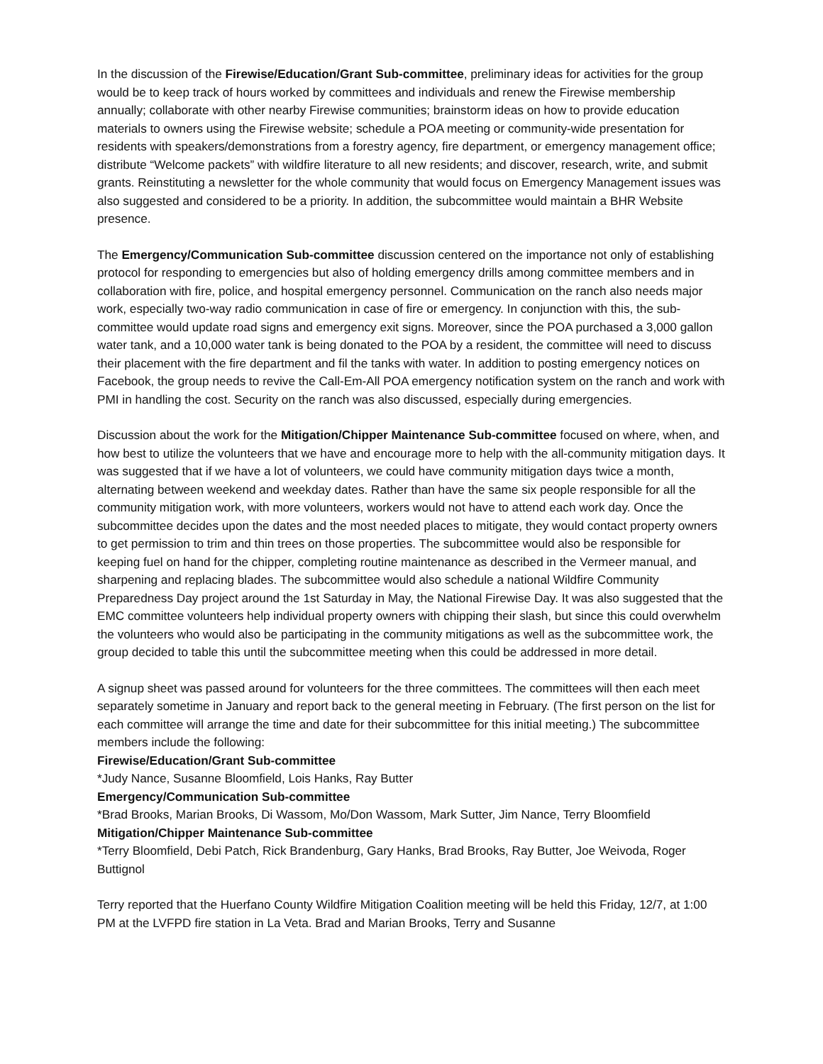In the discussion of the Firewise/Education/Grant Sub-committee, preliminary ideas for activities for the group would be to keep track of hours worked by committees and individuals and renew the Firewise membership annually; collaborate with other nearby Firewise communities; brainstorm ideas on how to provide education materials to owners using the Firewise website; schedule a POA meeting or community-wide presentation for residents with speakers/demonstrations from a forestry agency, fire department, or emergency management office; distribute “Welcome packets” with wildfire literature to all new residents; and discover, research, write, and submit grants. Reinstituting a newsletter for the whole community that would focus on Emergency Management issues was also suggested and considered to be a priority. In addition, the subcommittee would maintain a BHR Website presence.
The Emergency/Communication Sub-committee discussion centered on the importance not only of establishing protocol for responding to emergencies but also of holding emergency drills among committee members and in collaboration with fire, police, and hospital emergency personnel. Communication on the ranch also needs major work, especially two-way radio communication in case of fire or emergency. In conjunction with this, the sub-committee would update road signs and emergency exit signs. Moreover, since the POA purchased a 3,000 gallon water tank, and a 10,000 water tank is being donated to the POA by a resident, the committee will need to discuss their placement with the fire department and fil the tanks with water. In addition to posting emergency notices on Facebook, the group needs to revive the Call-Em-All POA emergency notification system on the ranch and work with PMI in handling the cost. Security on the ranch was also discussed, especially during emergencies.
Discussion about the work for the Mitigation/Chipper Maintenance Sub-committee focused on where, when, and how best to utilize the volunteers that we have and encourage more to help with the all-community mitigation days. It was suggested that if we have a lot of volunteers, we could have community mitigation days twice a month, alternating between weekend and weekday dates. Rather than have the same six people responsible for all the community mitigation work, with more volunteers, workers would not have to attend each work day. Once the subcommittee decides upon the dates and the most needed places to mitigate, they would contact property owners to get permission to trim and thin trees on those properties. The subcommittee would also be responsible for keeping fuel on hand for the chipper, completing routine maintenance as described in the Vermeer manual, and sharpening and replacing blades. The subcommittee would also schedule a national Wildfire Community Preparedness Day project around the 1st Saturday in May, the National Firewise Day. It was also suggested that the EMC committee volunteers help individual property owners with chipping their slash, but since this could overwhelm the volunteers who would also be participating in the community mitigations as well as the subcommittee work, the group decided to table this until the subcommittee meeting when this could be addressed in more detail.
A signup sheet was passed around for volunteers for the three committees. The committees will then each meet separately sometime in January and report back to the general meeting in February. (The first person on the list for each committee will arrange the time and date for their subcommittee for this initial meeting.) The subcommittee members include the following:
Firewise/Education/Grant Sub-committee
*Judy Nance, Susanne Bloomfield, Lois Hanks, Ray Butter
Emergency/Communication Sub-committee
*Brad Brooks, Marian Brooks, Di Wassom, Mo/Don Wassom, Mark Sutter, Jim Nance, Terry Bloomfield
Mitigation/Chipper Maintenance Sub-committee
*Terry Bloomfield, Debi Patch, Rick Brandenburg, Gary Hanks, Brad Brooks, Ray Butter, Joe Weivoda, Roger Buttignol
Terry reported that the Huerfano County Wildfire Mitigation Coalition meeting will be held this Friday, 12/7, at 1:00 PM at the LVFPD fire station in La Veta. Brad and Marian Brooks, Terry and Susanne